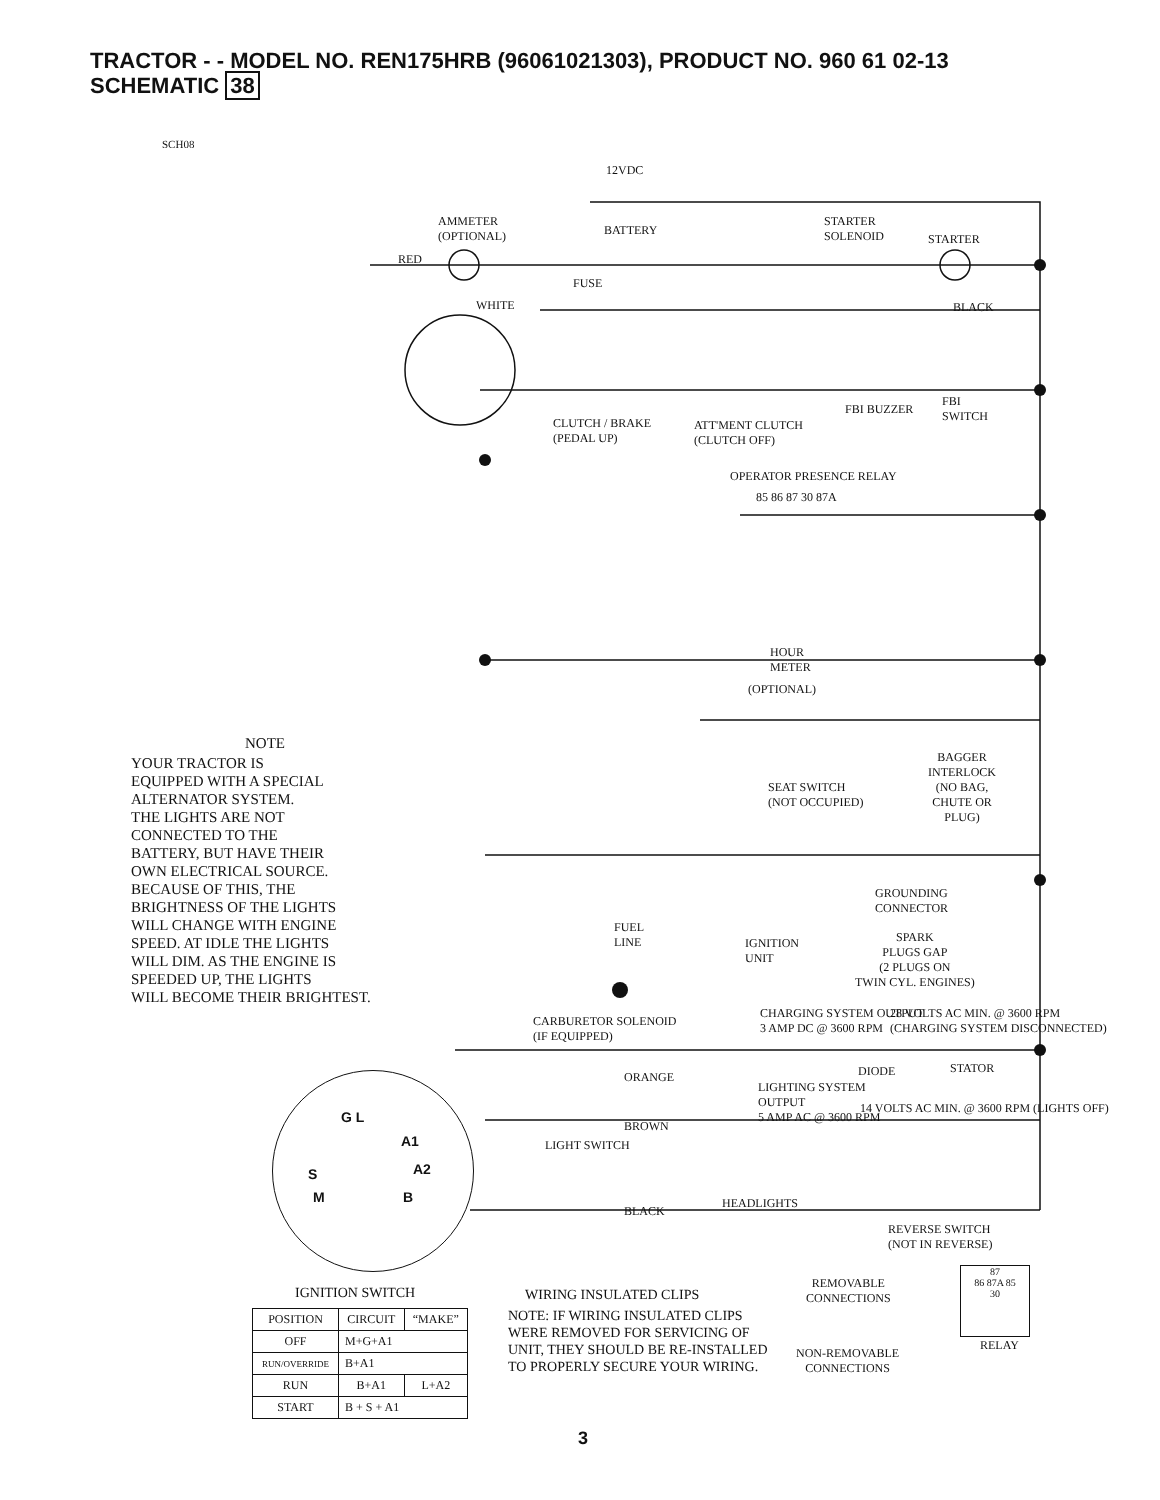TRACTOR - - MODEL NO. REN175HRB (96061021303), PRODUCT NO. 960 61 02-13
SCHEMATIC 38
SCH08
12VDC
BATTERY
AMMETER
(OPTIONAL)
STARTER
SOLENOID
STARTER
FUSE
RED
WHITE BLACK
CLUTCH / BRAKE
(PEDAL UP)
ATT'MENT CLUTCH
(CLUTCH OFF)
FBI BUZZER
FBI
SWITCH
OPERATOR PRESENCE RELAY
85 86 87 30 87A
HOUR
METER
(OPTIONAL)
BAGGER
INTERLOCK
(NO BAG,
CHUTE OR
PLUG)
SEAT SWITCH
(NOT OCCUPIED)
GROUNDING
CONNECTOR
FUEL
LINE
IGNITION
UNIT
SPARK
PLUGS GAP
(2 PLUGS ON
TWIN CYL. ENGINES)
CARBURETOR SOLENOID
(IF EQUIPPED)
CHARGING SYSTEM OUTPUT
3 AMP DC @ 3600 RPM
28 VOLTS AC MIN. @ 3600 RPM
(CHARGING SYSTEM DISCONNECTED)
DIODE STATOR
LIGHTING SYSTEM
OUTPUT
5 AMP AC @ 3600 RPM
14 VOLTS AC MIN. @ 3600 RPM (LIGHTS OFF)
LIGHT SWITCH
BROWN
ORANGE
BLACK
HEADLIGHTS
REVERSE SWITCH
(NOT IN REVERSE)
NOTE
YOUR TRACTOR IS
EQUIPPED WITH A SPECIAL
ALTERNATOR SYSTEM.
THE LIGHTS ARE NOT
CONNECTED TO THE
BATTERY, BUT HAVE THEIR
OWN ELECTRICAL SOURCE.
BECAUSE OF THIS, THE
BRIGHTNESS OF THE LIGHTS
WILL CHANGE WITH ENGINE
SPEED. AT IDLE THE LIGHTS
WILL DIM. AS THE ENGINE IS
SPEEDED UP, THE LIGHTS
WILL BECOME THEIR BRIGHTEST.
G L
A1
S A2
M B
IGNITION SWITCH
| POSITION | CIRCUIT | “MAKE” |
| OFF | M+G+A1 | |
| RUN/OVERRIDE | B+A1 | |
| RUN | B+A1 | L+A2 |
| START | B + S + A1 | |
WIRING INSULATED CLIPS
NOTE: IF WIRING INSULATED CLIPS
WERE REMOVED FOR SERVICING OF
UNIT, THEY SHOULD BE RE-INSTALLED
TO PROPERLY SECURE YOUR WIRING.
REMOVABLE
CONNECTIONS
NON-REMOVABLE
CONNECTIONS
87
86 87A 85
30
RELAY
3